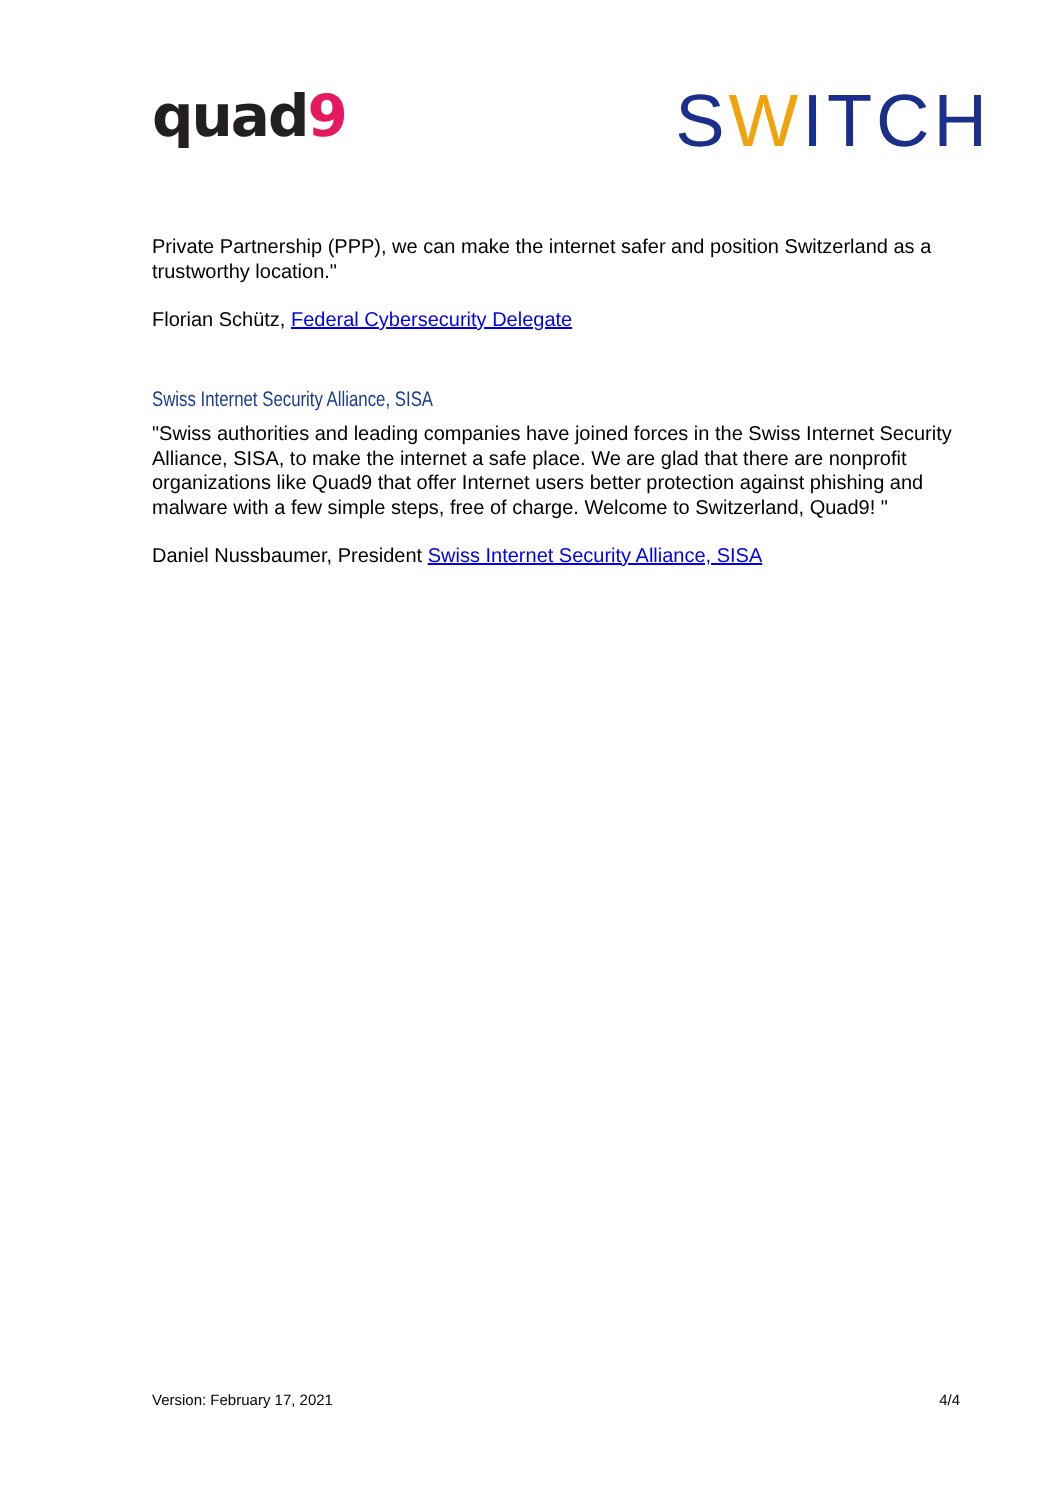quad9
SWITCH
Private Partnership (PPP), we can make the internet safer and position Switzerland as a trustworthy location."
Florian Schütz, Federal Cybersecurity Delegate
Swiss Internet Security Alliance, SISA
"Swiss authorities and leading companies have joined forces in the Swiss Internet Security Alliance, SISA, to make the internet a safe place. We are glad that there are nonprofit organizations like Quad9 that offer Internet users better protection against phishing and malware with a few simple steps, free of charge. Welcome to Switzerland, Quad9! "
Daniel Nussbaumer, President Swiss Internet Security Alliance, SISA
Version: February 17, 2021 4/4